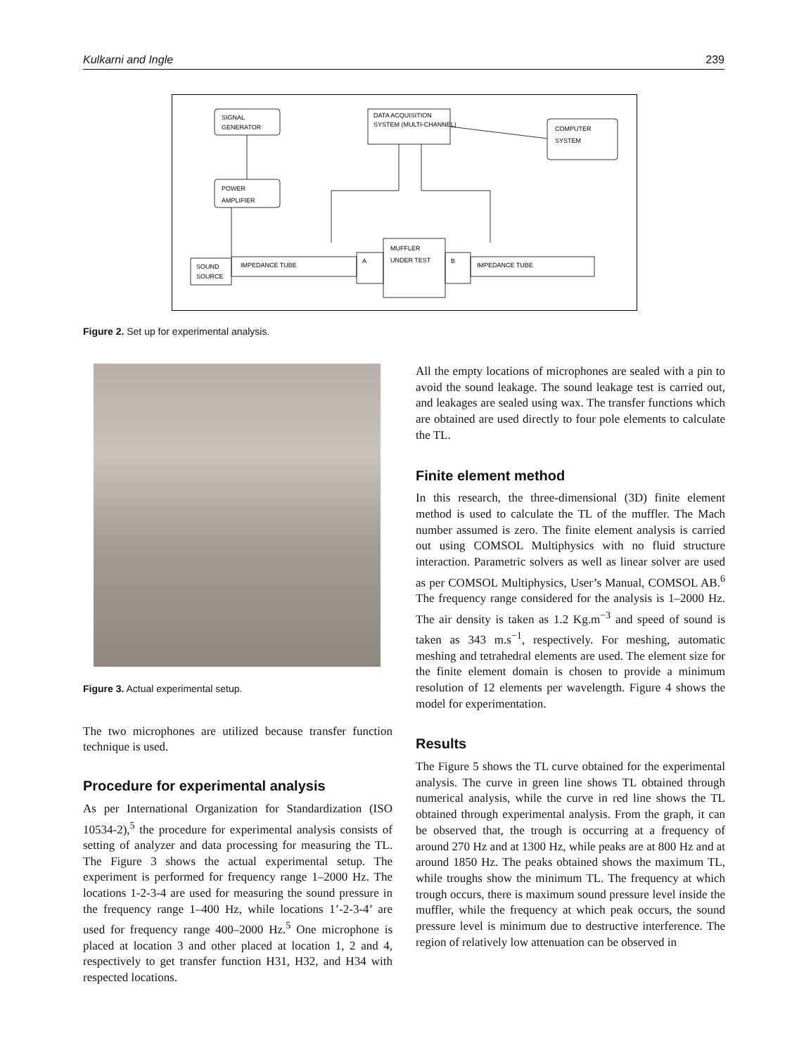Kulkarni and Ingle 239
SIGNAL
GENERATOR
DATA ACQUISITION
SYSTEM (MULTI-CHANNEL)
COMPUTER
SYSTEM
POWER
AMPLIFIER
SOUND
SOURCE
IMPEDANCE TUBE
A
MUFFLER
UNDER TEST
B
IMPEDANCE TUBE
Figure 2. Set up for experimental analysis.
Figure 3. Actual experimental setup.
The two microphones are utilized because transfer function technique is used.
Procedure for experimental analysis
As per International Organization for Standardization (ISO 10534-2),<sup>5</sup> the procedure for experimental analysis consists of setting of analyzer and data processing for measuring the TL. The Figure 3 shows the actual experimental setup. The experiment is performed for frequency range 1–2000 Hz. The locations 1-2-3-4 are used for measuring the sound pressure in the frequency range 1–400 Hz, while locations 1’-2-3-4’ are used for frequency range 400–2000 Hz.<sup>5</sup> One microphone is placed at location 3 and other placed at location 1, 2 and 4, respectively to get transfer function H31, H32, and H34 with respected locations.
All the empty locations of microphones are sealed with a pin to avoid the sound leakage. The sound leakage test is carried out, and leakages are sealed using wax. The transfer functions which are obtained are used directly to four pole elements to calculate the TL.
Finite element method
In this research, the three-dimensional (3D) finite element method is used to calculate the TL of the muffler. The Mach number assumed is zero. The finite element analysis is carried out using COMSOL Multiphysics with no fluid structure interaction. Parametric solvers as well as linear solver are used as per COMSOL Multiphysics, User’s Manual, COMSOL AB.<sup>6</sup> The frequency range considered for the analysis is 1–2000 Hz. The air density is taken as 1.2 Kg.m<sup>−3</sup> and speed of sound is taken as 343 m.s<sup>−1</sup>, respectively. For meshing, automatic meshing and tetrahedral elements are used. The element size for the finite element domain is chosen to provide a minimum resolution of 12 elements per wavelength. Figure 4 shows the model for experimentation.
Results
The Figure 5 shows the TL curve obtained for the experimental analysis. The curve in green line shows TL obtained through numerical analysis, while the curve in red line shows the TL obtained through experimental analysis. From the graph, it can be observed that, the trough is occurring at a frequency of around 270 Hz and at 1300 Hz, while peaks are at 800 Hz and at around 1850 Hz. The peaks obtained shows the maximum TL, while troughs show the minimum TL. The frequency at which trough occurs, there is maximum sound pressure level inside the muffler, while the frequency at which peak occurs, the sound pressure level is minimum due to destructive interference. The region of relatively low attenuation can be observed in